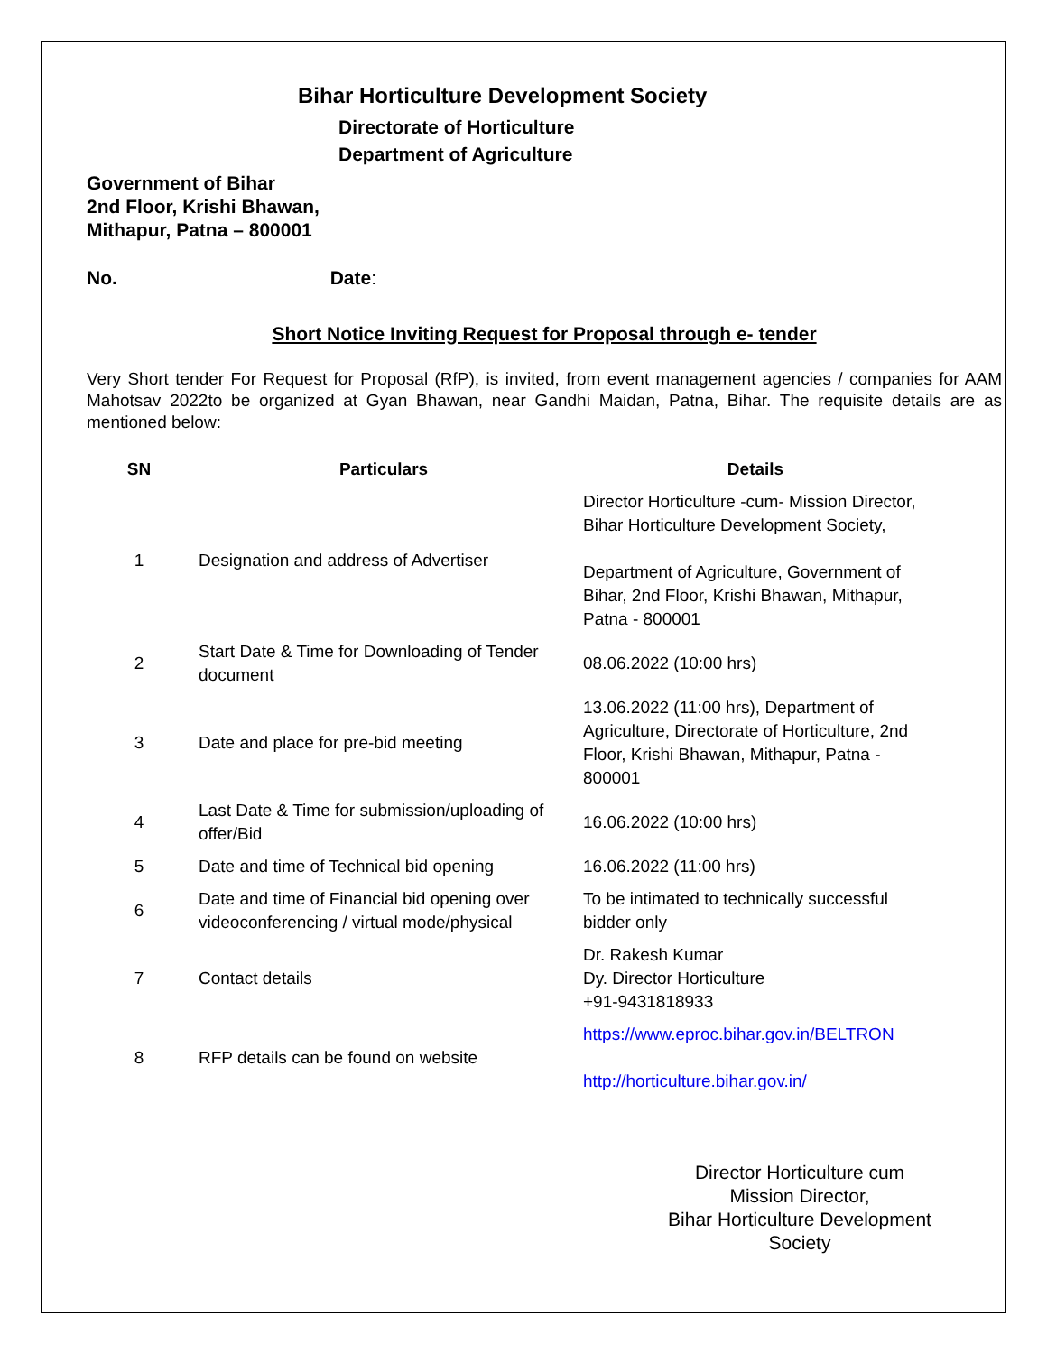Bihar Horticulture Development Society
Directorate of Horticulture
Department of Agriculture
Government of Bihar
2nd Floor, Krishi Bhawan,
Mithapur, Patna – 800001
No. Date:
Short Notice Inviting Request for Proposal through e- tender
Very Short tender For Request for Proposal (RfP), is invited, from event management agencies / companies for AAM Mahotsav 2022to be organized at Gyan Bhawan, near Gandhi Maidan, Patna, Bihar. The requisite details are as mentioned below:
| SN | Particulars | Details |
| --- | --- | --- |
| 1 | Designation and address of Advertiser | Director Horticulture -cum- Mission Director, Bihar Horticulture Development Society, Department of Agriculture, Government of Bihar, 2nd Floor, Krishi Bhawan, Mithapur, Patna - 800001 |
| 2 | Start Date & Time for Downloading of Tender document | 08.06.2022 (10:00 hrs) |
| 3 | Date and place for pre-bid meeting | 13.06.2022 (11:00 hrs), Department of Agriculture, Directorate of Horticulture, 2nd Floor, Krishi Bhawan, Mithapur, Patna - 800001 |
| 4 | Last Date & Time for submission/uploading of offer/Bid | 16.06.2022 (10:00 hrs) |
| 5 | Date and time of Technical bid opening | 16.06.2022 (11:00 hrs) |
| 6 | Date and time of Financial bid opening over videoconferencing / virtual mode/physical | To be intimated to technically successful bidder only |
| 7 | Contact details | Dr. Rakesh Kumar Dy. Director Horticulture +91-9431818933 |
| 8 | RFP details can be found on website | https://www.eproc.bihar.gov.in/BELTRON http://horticulture.bihar.gov.in/ |
Director Horticulture cum
Mission Director,
Bihar Horticulture Development Society